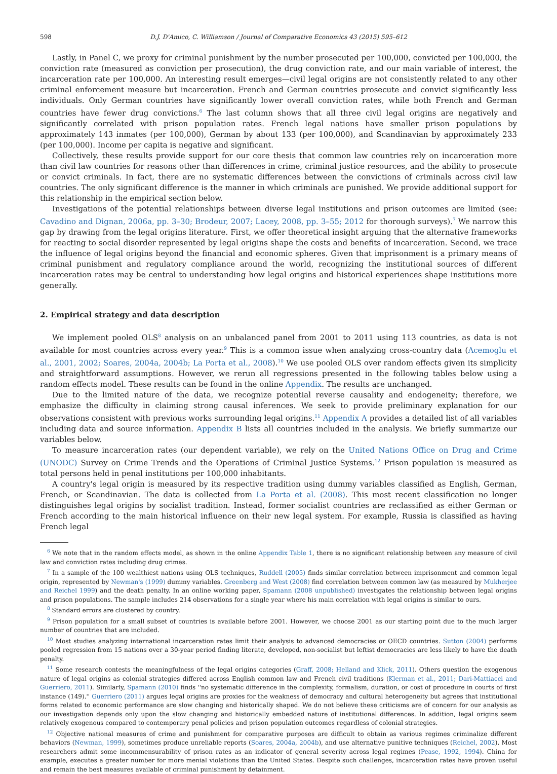598 D.J. D'Amico, C. Williamson / Journal of Comparative Economics 43 (2015) 595–612
Lastly, in Panel C, we proxy for criminal punishment by the number prosecuted per 100,000, convicted per 100,000, the conviction rate (measured as conviction per prosecution), the drug conviction rate, and our main variable of interest, the incarceration rate per 100,000. An interesting result emerges—civil legal origins are not consistently related to any other criminal enforcement measure but incarceration. French and German countries prosecute and convict significantly less individuals. Only German countries have significantly lower overall conviction rates, while both French and German countries have fewer drug convictions.<sup>6</sup> The last column shows that all three civil legal origins are negatively and significantly correlated with prison population rates. French legal nations have smaller prison populations by approximately 143 inmates (per 100,000), German by about 133 (per 100,000), and Scandinavian by approximately 233 (per 100,000). Income per capita is negative and significant.
Collectively, these results provide support for our core thesis that common law countries rely on incarceration more than civil law countries for reasons other than differences in crime, criminal justice resources, and the ability to prosecute or convict criminals. In fact, there are no systematic differences between the convictions of criminals across civil law countries. The only significant difference is the manner in which criminals are punished. We provide additional support for this relationship in the empirical section below.
Investigations of the potential relationships between diverse legal institutions and prison outcomes are limited (see: Cavadino and Dignan, 2006a, pp. 3–30; Brodeur, 2007; Lacey, 2008, pp. 3–55; 2012 for thorough surveys).<sup>7</sup> We narrow this gap by drawing from the legal origins literature. First, we offer theoretical insight arguing that the alternative frameworks for reacting to social disorder represented by legal origins shape the costs and benefits of incarceration. Second, we trace the influence of legal origins beyond the financial and economic spheres. Given that imprisonment is a primary means of criminal punishment and regulatory compliance around the world, recognizing the institutional sources of different incarceration rates may be central to understanding how legal origins and historical experiences shape institutions more generally.
2. Empirical strategy and data description
We implement pooled OLS<sup>8</sup> analysis on an unbalanced panel from 2001 to 2011 using 113 countries, as data is not available for most countries across every year.<sup>9</sup> This is a common issue when analyzing cross-country data (Acemoglu et al., 2001, 2002; Soares, 2004a, 2004b; La Porta et al., 2008).<sup>10</sup> We use pooled OLS over random effects given its simplicity and straightforward assumptions. However, we rerun all regressions presented in the following tables below using a random effects model. These results can be found in the online Appendix. The results are unchanged.
Due to the limited nature of the data, we recognize potential reverse causality and endogeneity; therefore, we emphasize the difficulty in claiming strong causal inferences. We seek to provide preliminary explanation for our observations consistent with previous works surrounding legal origins.<sup>11</sup> Appendix A provides a detailed list of all variables including data and source information. Appendix B lists all countries included in the analysis. We briefly summarize our variables below.
To measure incarceration rates (our dependent variable), we rely on the United Nations Office on Drug and Crime (UNODC) Survey on Crime Trends and the Operations of Criminal Justice Systems.<sup>12</sup> Prison population is measured as total persons held in penal institutions per 100,000 inhabitants.
A country's legal origin is measured by its respective tradition using dummy variables classified as English, German, French, or Scandinavian. The data is collected from La Porta et al. (2008). This most recent classification no longer distinguishes legal origins by socialist tradition. Instead, former socialist countries are reclassified as either German or French according to the main historical influence on their new legal system. For example, Russia is classified as having French legal
<sup>6</sup> We note that in the random effects model, as shown in the online Appendix Table 1, there is no significant relationship between any measure of civil law and conviction rates including drug crimes.
<sup>7</sup> In a sample of the 100 wealthiest nations using OLS techniques, Ruddell (2005) finds similar correlation between imprisonment and common legal origin, represented by Newman's (1999) dummy variables. Greenberg and West (2008) find correlation between common law (as measured by Mukherjee and Reichel 1999) and the death penalty. In an online working paper, Spamann (2008 unpublished) investigates the relationship between legal origins and prison populations. The sample includes 214 observations for a single year where his main correlation with legal origins is similar to ours.
<sup>8</sup> Standard errors are clustered by country.
<sup>9</sup> Prison population for a small subset of countries is available before 2001. However, we choose 2001 as our starting point due to the much larger number of countries that are included.
<sup>10</sup> Most studies analyzing international incarceration rates limit their analysis to advanced democracies or OECD countries. Sutton (2004) performs pooled regression from 15 nations over a 30-year period finding literate, developed, non-socialist but leftist democracies are less likely to have the death penalty.
<sup>11</sup> Some research contests the meaningfulness of the legal origins categories (Graff, 2008; Helland and Klick, 2011). Others question the exogenous nature of legal origins as colonial strategies differed across English common law and French civil traditions (Klerman et al., 2011; Dari-Mattiacci and Guerriero, 2011). Similarly, Spamann (2010) finds ''no systematic difference in the complexity, formalism, duration, or cost of procedure in courts of first instance (149).'' Guerriero (2011) argues legal origins are proxies for the weakness of democracy and cultural heterogeneity but agrees that institutional forms related to economic performance are slow changing and historically shaped. We do not believe these criticisms are of concern for our analysis as our investigation depends only upon the slow changing and historically embedded nature of institutional differences. In addition, legal origins seem relatively exogenous compared to contemporary penal policies and prison population outcomes regardless of colonial strategies.
<sup>12</sup> Objective national measures of crime and punishment for comparative purposes are difficult to obtain as various regimes criminalize different behaviors (Newman, 1999), sometimes produce unreliable reports (Soares, 2004a, 2004b), and use alternative punitive techniques (Reichel, 2002). Most researchers admit some incommensurability of prison rates as an indicator of general severity across legal regimes (Pease, 1992, 1994). China for example, executes a greater number for more menial violations than the United States. Despite such challenges, incarceration rates have proven useful and remain the best measures available of criminal punishment by detainment.